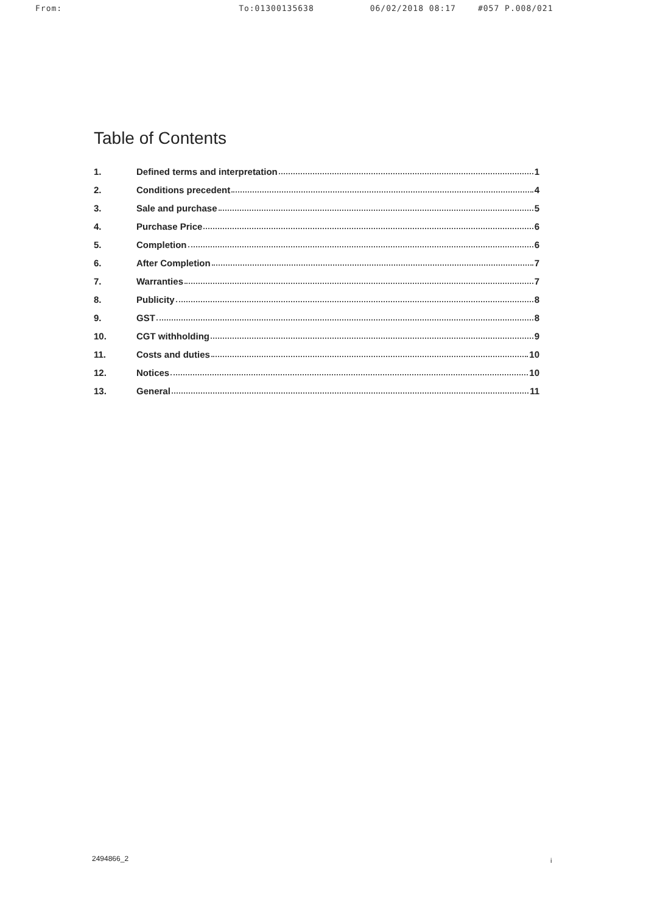From: To:01300135638 06/02/2018 08:17 #057 P.008/021
Table of Contents
1. Defined terms and interpretation 1
2. Conditions precedent 4
3. Sale and purchase 5
4. Purchase Price 6
5. Completion 6
6. After Completion 7
7. Warranties 7
8. Publicity 8
9. GST 8
10. CGT withholding 9
11. Costs and duties 10
12. Notices 10
13. General 11
2494866_2 i